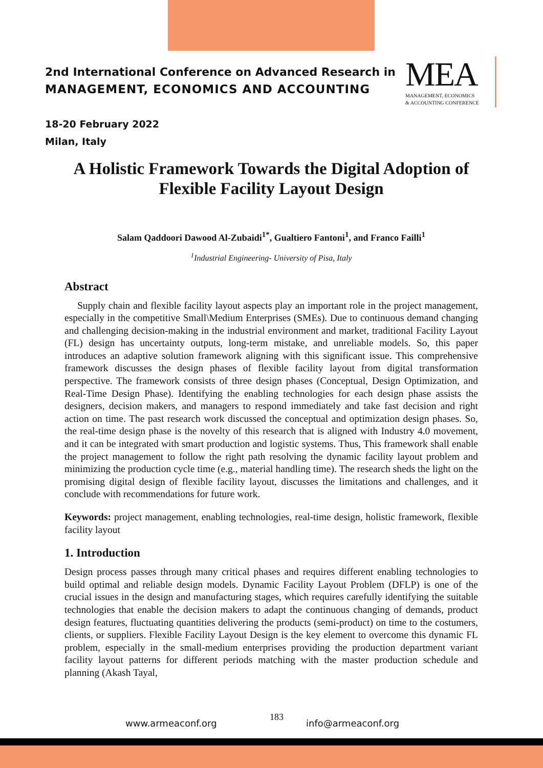2nd International Conference on Advanced Research in
MANAGEMENT, ECONOMICS AND ACCOUNTING
MEA
MANAGEMENT, ECONOMICS
& ACCOUNTING CONFERENCE
18-20 February 2022
Milan, Italy
A Holistic Framework Towards the Digital Adoption of Flexible Facility Layout Design
Salam Qaddoori Dawood Al-Zubaidi<sup>1*</sup>, Gualtiero Fantoni<sup>1</sup>, and Franco Failli<sup>1</sup>
<sup>1</sup> Industrial Engineering- University of Pisa, Italy
Abstract
Supply chain and flexible facility layout aspects play an important role in the project management, especially in the competitive Small\Medium Enterprises (SMEs). Due to continuous demand changing and challenging decision-making in the industrial environment and market, traditional Facility Layout (FL) design has uncertainty outputs, long-term mistake, and unreliable models. So, this paper introduces an adaptive solution framework aligning with this significant issue. This comprehensive framework discusses the design phases of flexible facility layout from digital transformation perspective. The framework consists of three design phases (Conceptual, Design Optimization, and Real-Time Design Phase). Identifying the enabling technologies for each design phase assists the designers, decision makers, and managers to respond immediately and take fast decision and right action on time. The past research work discussed the conceptual and optimization design phases. So, the real-time design phase is the novelty of this research that is aligned with Industry 4.0 movement, and it can be integrated with smart production and logistic systems. Thus, This framework shall enable the project management to follow the right path resolving the dynamic facility layout problem and minimizing the production cycle time (e.g., material handling time). The research sheds the light on the promising digital design of flexible facility layout, discusses the limitations and challenges, and it conclude with recommendations for future work.
Keywords: project management, enabling technologies, real-time design, holistic framework, flexible facility layout
1. Introduction
Design process passes through many critical phases and requires different enabling technologies to build optimal and reliable design models. Dynamic Facility Layout Problem (DFLP) is one of the crucial issues in the design and manufacturing stages, which requires carefully identifying the suitable technologies that enable the decision makers to adapt the continuous changing of demands, product design features, fluctuating quantities delivering the products (semi-product) on time to the costumers, clients, or suppliers. Flexible Facility Layout Design is the key element to overcome this dynamic FL problem, especially in the small-medium enterprises providing the production department variant facility layout patterns for different periods matching with the master production schedule and planning (Akash Tayal,
www.armeaconf.org
183
info@armeaconf.org